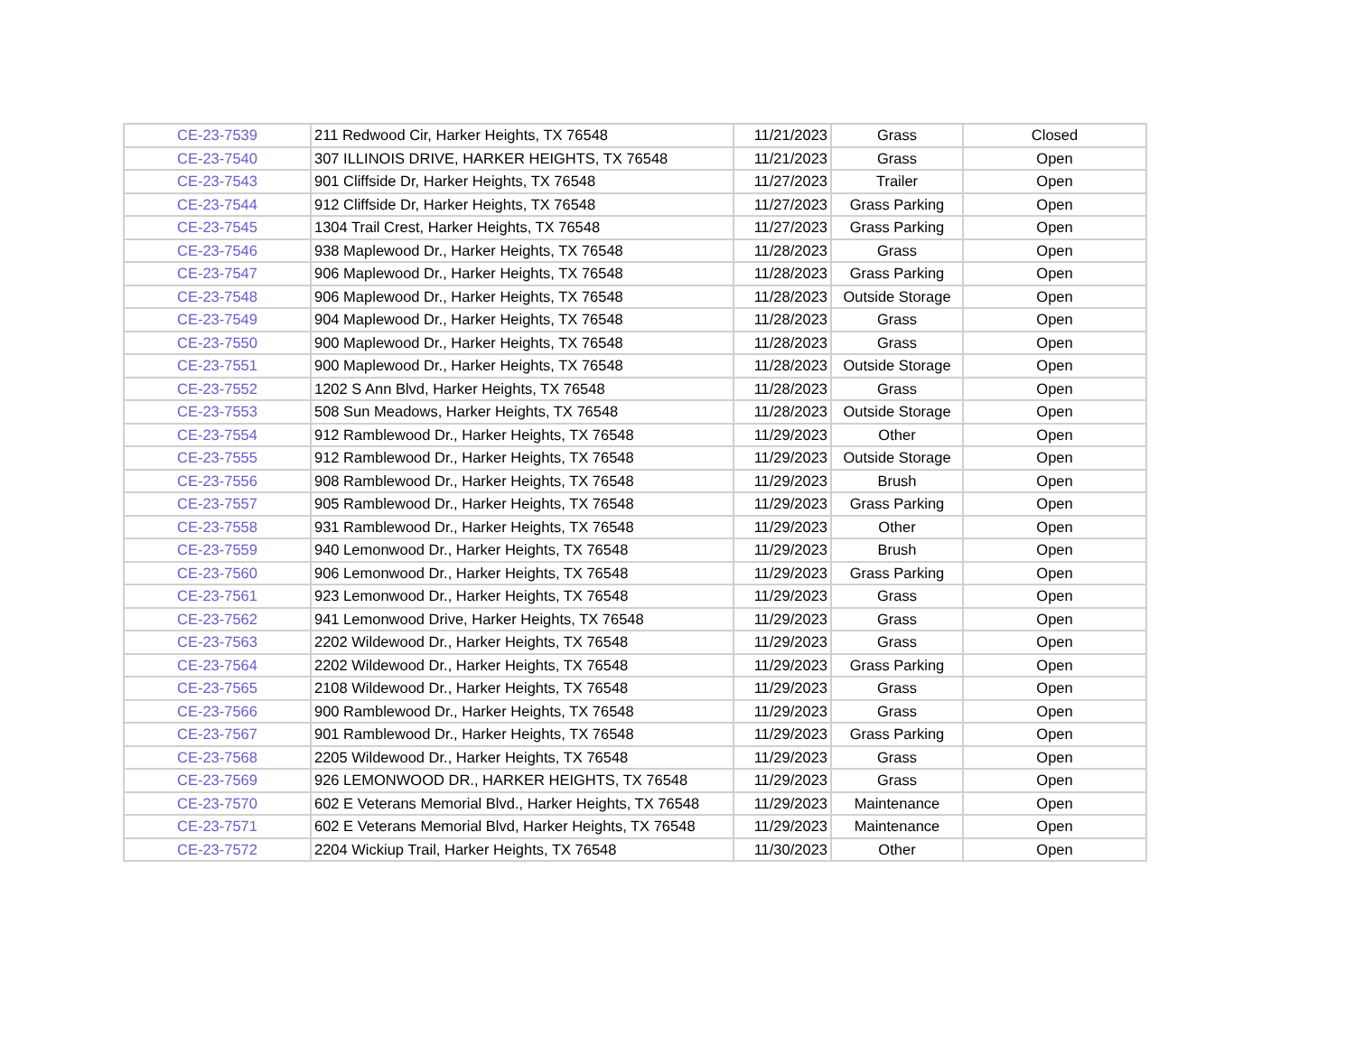| CE-23-7539 | 211 Redwood Cir, Harker Heights, TX 76548 | 11/21/2023 | Grass | Closed |
| CE-23-7540 | 307 ILLINOIS DRIVE, HARKER HEIGHTS, TX 76548 | 11/21/2023 | Grass | Open |
| CE-23-7543 | 901 Cliffside Dr, Harker Heights, TX 76548 | 11/27/2023 | Trailer | Open |
| CE-23-7544 | 912 Cliffside Dr, Harker Heights, TX 76548 | 11/27/2023 | Grass Parking | Open |
| CE-23-7545 | 1304 Trail Crest, Harker Heights, TX 76548 | 11/27/2023 | Grass Parking | Open |
| CE-23-7546 | 938 Maplewood Dr., Harker Heights, TX 76548 | 11/28/2023 | Grass | Open |
| CE-23-7547 | 906 Maplewood Dr., Harker Heights, TX 76548 | 11/28/2023 | Grass Parking | Open |
| CE-23-7548 | 906 Maplewood Dr., Harker Heights, TX 76548 | 11/28/2023 | Outside Storage | Open |
| CE-23-7549 | 904 Maplewood Dr., Harker Heights, TX 76548 | 11/28/2023 | Grass | Open |
| CE-23-7550 | 900 Maplewood Dr., Harker Heights, TX 76548 | 11/28/2023 | Grass | Open |
| CE-23-7551 | 900 Maplewood Dr., Harker Heights, TX 76548 | 11/28/2023 | Outside Storage | Open |
| CE-23-7552 | 1202 S Ann Blvd, Harker Heights, TX 76548 | 11/28/2023 | Grass | Open |
| CE-23-7553 | 508 Sun Meadows, Harker Heights, TX 76548 | 11/28/2023 | Outside Storage | Open |
| CE-23-7554 | 912 Ramblewood Dr., Harker Heights, TX 76548 | 11/29/2023 | Other | Open |
| CE-23-7555 | 912 Ramblewood Dr., Harker Heights, TX 76548 | 11/29/2023 | Outside Storage | Open |
| CE-23-7556 | 908 Ramblewood Dr., Harker Heights, TX 76548 | 11/29/2023 | Brush | Open |
| CE-23-7557 | 905 Ramblewood Dr., Harker Heights, TX 76548 | 11/29/2023 | Grass Parking | Open |
| CE-23-7558 | 931 Ramblewood Dr., Harker Heights, TX 76548 | 11/29/2023 | Other | Open |
| CE-23-7559 | 940 Lemonwood Dr., Harker Heights, TX 76548 | 11/29/2023 | Brush | Open |
| CE-23-7560 | 906 Lemonwood Dr., Harker Heights, TX 76548 | 11/29/2023 | Grass Parking | Open |
| CE-23-7561 | 923 Lemonwood Dr., Harker Heights, TX 76548 | 11/29/2023 | Grass | Open |
| CE-23-7562 | 941 Lemonwood Drive, Harker Heights, TX 76548 | 11/29/2023 | Grass | Open |
| CE-23-7563 | 2202 Wildewood Dr., Harker Heights, TX 76548 | 11/29/2023 | Grass | Open |
| CE-23-7564 | 2202 Wildewood Dr., Harker Heights, TX 76548 | 11/29/2023 | Grass Parking | Open |
| CE-23-7565 | 2108 Wildewood Dr., Harker Heights, TX 76548 | 11/29/2023 | Grass | Open |
| CE-23-7566 | 900 Ramblewood Dr., Harker Heights, TX 76548 | 11/29/2023 | Grass | Open |
| CE-23-7567 | 901 Ramblewood Dr., Harker Heights, TX 76548 | 11/29/2023 | Grass Parking | Open |
| CE-23-7568 | 2205 Wildewood Dr., Harker Heights, TX 76548 | 11/29/2023 | Grass | Open |
| CE-23-7569 | 926 LEMONWOOD DR., HARKER HEIGHTS, TX 76548 | 11/29/2023 | Grass | Open |
| CE-23-7570 | 602 E Veterans Memorial Blvd., Harker Heights, TX 76548 | 11/29/2023 | Maintenance | Open |
| CE-23-7571 | 602 E Veterans Memorial Blvd, Harker Heights, TX 76548 | 11/29/2023 | Maintenance | Open |
| CE-23-7572 | 2204 Wickiup Trail, Harker Heights, TX 76548 | 11/30/2023 | Other | Open |